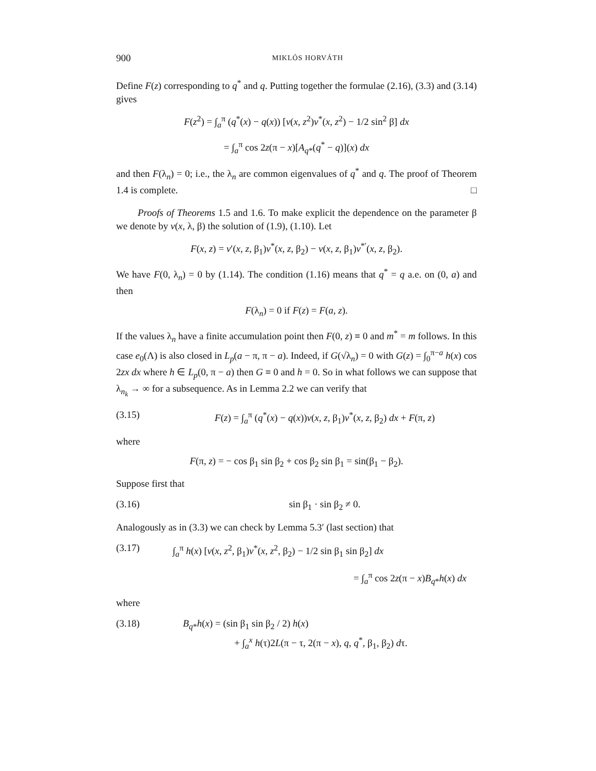900 MIKLÓS HORVÁTH
Define F(z) corresponding to q<sup>*</sup> and q. Putting together the formulae (2.16), (3.3) and (3.14) gives
F(z<sup>2</sup>) = ∫<sub>a</sub><sup>π</sup> (q<sup>*</sup>(x) − q(x)) [v(x, z<sup>2</sup>)v<sup>*</sup>(x, z<sup>2</sup>) − 1/2 sin<sup>2</sup> β] dx
= ∫<sub>a</sub><sup>π</sup> cos 2z(π − x)[A<sub>q*</sub>(q<sup>*</sup> − q)](x) dx
and then F(λ<sub>n</sub>) = 0; i.e., the λ<sub>n</sub> are common eigenvalues of q<sup>*</sup> and q. The proof of Theorem 1.4 is complete. □
Proofs of Theorems 1.5 and 1.6. To make explicit the dependence on the parameter β we denote by v(x, λ, β) the solution of (1.9), (1.10). Let
F(x, z) = v′(x, z, β<sub>1</sub>)v<sup>*</sup>(x, z, β<sub>2</sub>) − v(x, z, β<sub>1</sub>)v<sup>*′</sup>(x, z, β<sub>2</sub>).
We have F(0, λ<sub>n</sub>) = 0 by (1.14). The condition (1.16) means that q<sup>*</sup> = q a.e. on (0, a) and then
F(λ<sub>n</sub>) = 0 if F(z) = F(a, z).
If the values λ<sub>n</sub> have a finite accumulation point then F(0, z) ≡ 0 and m<sup>*</sup> = m follows. In this case e<sub>0</sub>(Λ) is also closed in L<sub>p</sub>(a − π, π − a). Indeed, if G(√λ<sub>n</sub>) = 0 with G(z) = ∫<sub>0</sub><sup>π−a</sup> h(x) cos 2zx dx where h ∈ L<sub>p</sub>(0, π − a) then G ≡ 0 and h = 0. So in what follows we can suppose that λ<sub>n<sub>k</sub></sub> → ∞ for a subsequence. As in Lemma 2.2 we can verify that
(3.15) F(z) = ∫<sub>a</sub><sup>π</sup> (q<sup>*</sup>(x) − q(x))v(x, z, β<sub>1</sub>)v<sup>*</sup>(x, z, β<sub>2</sub>) dx + F(π, z)
where
F(π, z) = − cos β<sub>1</sub> sin β<sub>2</sub> + cos β<sub>2</sub> sin β<sub>1</sub> = sin(β<sub>1</sub> − β<sub>2</sub>).
Suppose first that
(3.16) sin β<sub>1</sub> · sin β<sub>2</sub> ≠ 0.
Analogously as in (3.3) we can check by Lemma 5.3′ (last section) that
(3.17) ∫<sub>a</sub><sup>π</sup> h(x) [v(x, z<sup>2</sup>, β<sub>1</sub>)v<sup>*</sup>(x, z<sup>2</sup>, β<sub>2</sub>) − 1/2 sin β<sub>1</sub> sin β<sub>2</sub>] dx
= ∫<sub>a</sub><sup>π</sup> cos 2z(π − x)B<sub>q*</sub>h(x) dx
where
(3.18) B<sub>q*</sub>h(x) = (sin β<sub>1</sub> sin β<sub>2</sub> / 2) h(x)
+ ∫<sub>a</sub><sup>x</sup> h(τ)2L(π − τ, 2(π − x), q, q<sup>*</sup>, β<sub>1</sub>, β<sub>2</sub>) dτ.